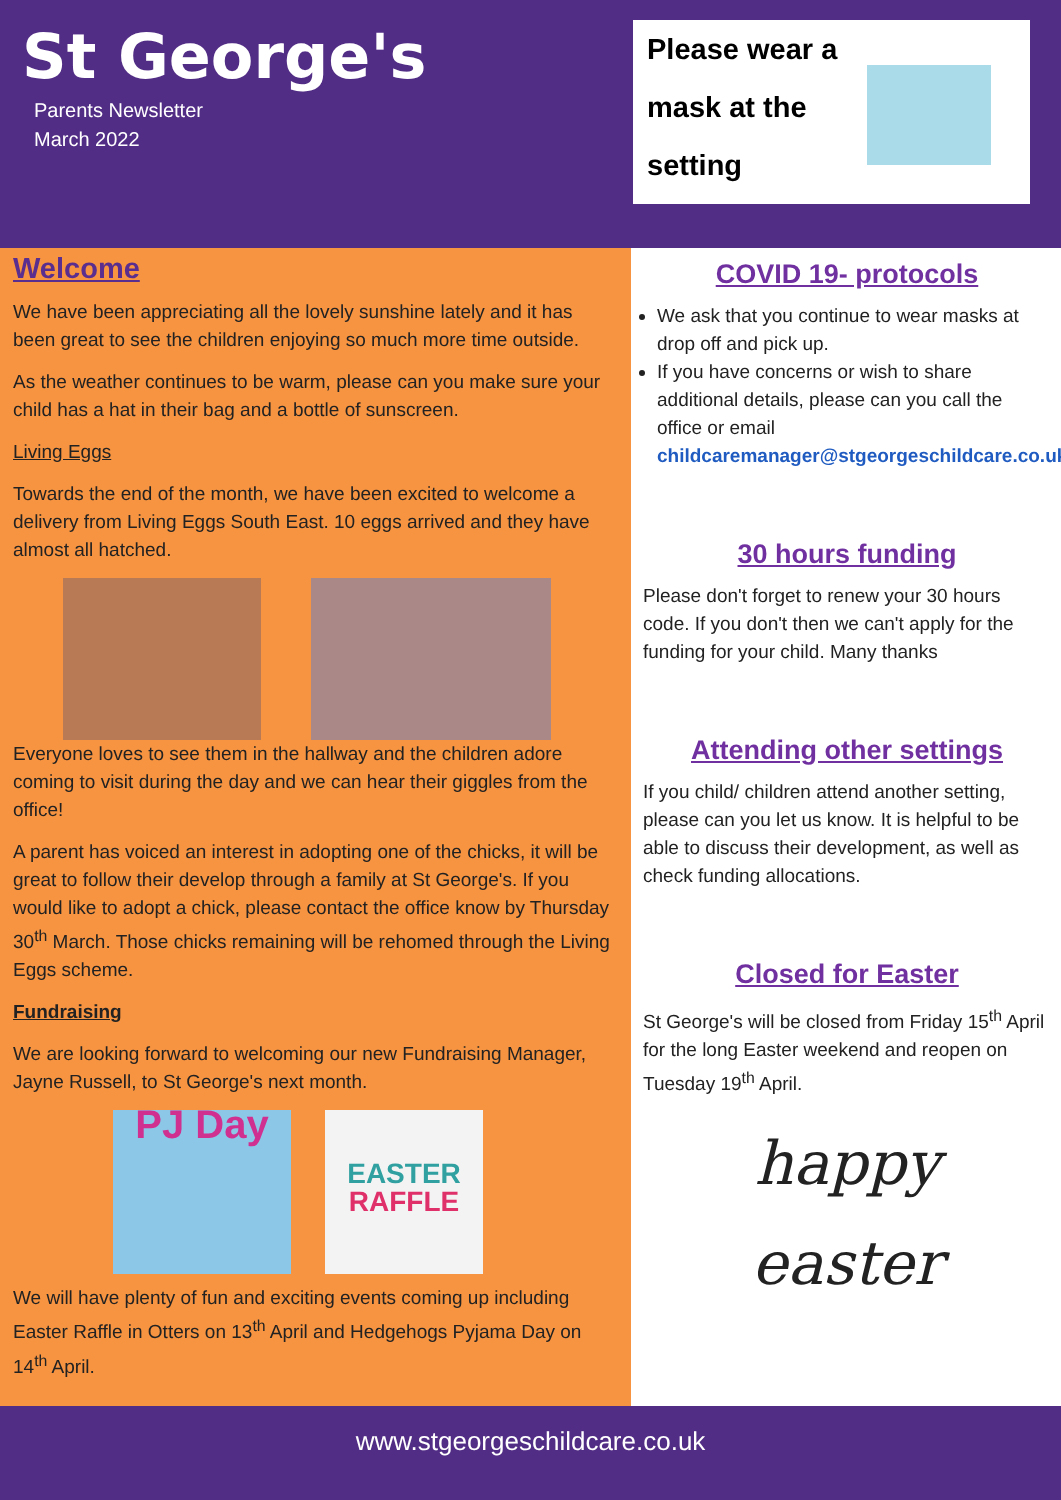St George's
Parents Newsletter
March 2022
Please wear a mask at the setting
Welcome
We have been appreciating all the lovely sunshine lately and it has been great to see the children enjoying so much more time outside.
As the weather continues to be warm, please can you make sure your child has a hat in their bag and a bottle of sunscreen.
Living Eggs
Towards the end of the month, we have been excited to welcome a delivery from Living Eggs South East. 10 eggs arrived and they have almost all hatched.
Everyone loves to see them in the hallway and the children adore coming to visit during the day and we can hear their giggles from the office!
A parent has voiced an interest in adopting one of the chicks, it will be great to follow their develop through a family at St George's. If you would like to adopt a chick, please contact the office know by Thursday 30<sup>th</sup> March. Those chicks remaining will be rehomed through the Living Eggs scheme.
Fundraising
We are looking forward to welcoming our new Fundraising Manager, Jayne Russell, to St George's next month.
PJ Day
EASTER RAFFLE
We will have plenty of fun and exciting events coming up including Easter Raffle in Otters on 13<sup>th</sup> April and Hedgehogs Pyjama Day on 14<sup>th</sup> April.
COVID 19- protocols
We ask that you continue to wear masks at drop off and pick up.
If you have concerns or wish to share additional details, please can you call the office or email childcaremanager@stgeorgeschildcare.co.uk
30 hours funding
Please don't forget to renew your 30 hours code. If you don't then we can't apply for the funding for your child. Many thanks
Attending other settings
If you child/ children attend another setting, please can you let us know. It is helpful to be able to discuss their development, as well as check funding allocations.
Closed for Easter
St George's will be closed from Friday 15<sup>th</sup> April for the long Easter weekend and reopen on Tuesday 19<sup>th</sup> April.
happy
easter
www.stgeorgeschildcare.co.uk